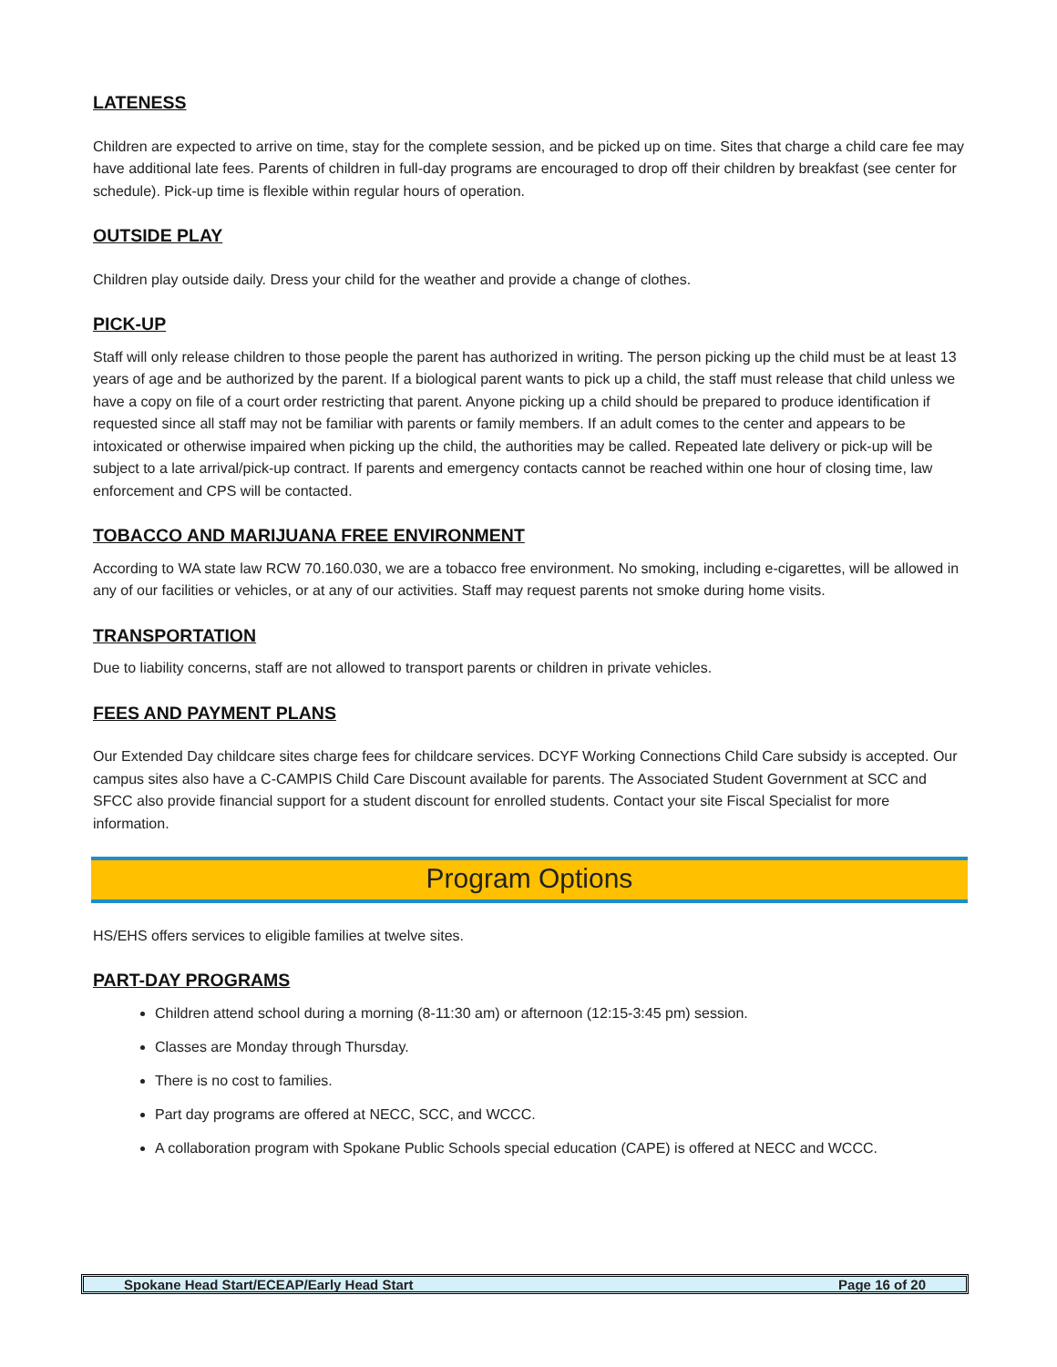LATENESS
Children are expected to arrive on time, stay for the complete session, and be picked up on time. Sites that charge a child care fee may have additional late fees. Parents of children in full-day programs are encouraged to drop off their children by breakfast (see center for schedule). Pick-up time is flexible within regular hours of operation.
OUTSIDE PLAY
Children play outside daily. Dress your child for the weather and provide a change of clothes.
PICK-UP
Staff will only release children to those people the parent has authorized in writing. The person picking up the child must be at least 13 years of age and be authorized by the parent. If a biological parent wants to pick up a child, the staff must release that child unless we have a copy on file of a court order restricting that parent. Anyone picking up a child should be prepared to produce identification if requested since all staff may not be familiar with parents or family members. If an adult comes to the center and appears to be intoxicated or otherwise impaired when picking up the child, the authorities may be called. Repeated late delivery or pick-up will be subject to a late arrival/pick-up contract. If parents and emergency contacts cannot be reached within one hour of closing time, law enforcement and CPS will be contacted.
TOBACCO AND MARIJUANA FREE ENVIRONMENT
According to WA state law RCW 70.160.030, we are a tobacco free environment. No smoking, including e-cigarettes, will be allowed in any of our facilities or vehicles, or at any of our activities. Staff may request parents not smoke during home visits.
TRANSPORTATION
Due to liability concerns, staff are not allowed to transport parents or children in private vehicles.
FEES AND PAYMENT PLANS
Our Extended Day childcare sites charge fees for childcare services. DCYF Working Connections Child Care subsidy is accepted. Our campus sites also have a C-CAMPIS Child Care Discount available for parents. The Associated Student Government at SCC and SFCC also provide financial support for a student discount for enrolled students. Contact your site Fiscal Specialist for more information.
Program Options
HS/EHS offers services to eligible families at twelve sites.
PART-DAY PROGRAMS
Children attend school during a morning (8-11:30 am) or afternoon (12:15-3:45 pm) session.
Classes are Monday through Thursday.
There is no cost to families.
Part day programs are offered at NECC, SCC, and WCCC.
A collaboration program with Spokane Public Schools special education (CAPE) is offered at NECC and WCCC.
Spokane Head Start/ECEAP/Early Head Start Page 16 of 20